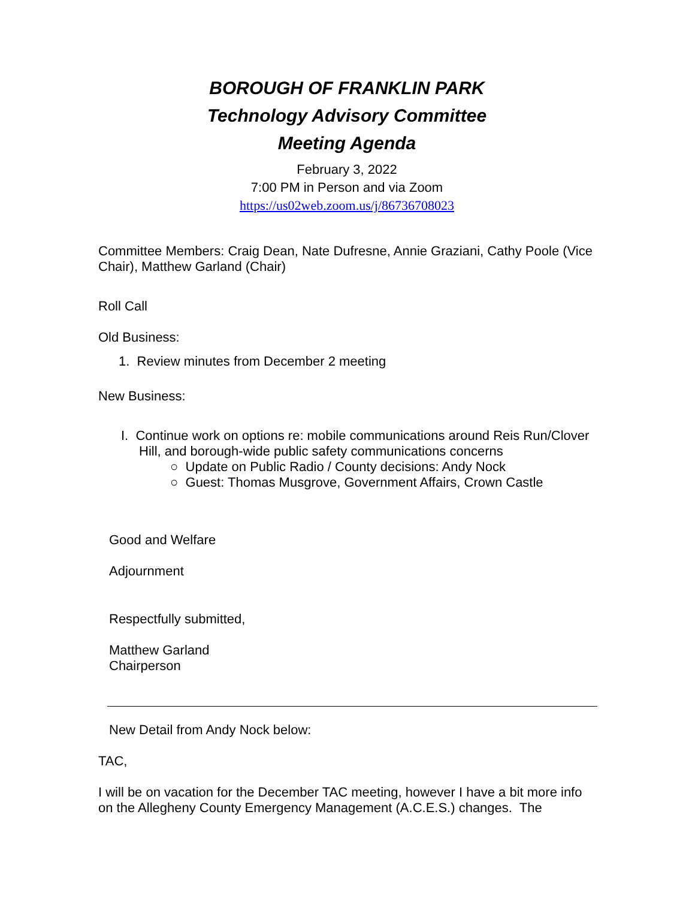BOROUGH OF FRANKLIN PARK
Technology Advisory Committee
Meeting Agenda
February 3, 2022
7:00 PM in Person and via Zoom
https://us02web.zoom.us/j/86736708023
Committee Members: Craig Dean, Nate Dufresne, Annie Graziani, Cathy Poole (Vice Chair), Matthew Garland (Chair)
Roll Call
Old Business:
1. Review minutes from December 2 meeting
New Business:
I. Continue work on options re: mobile communications around Reis Run/Clover Hill, and borough-wide public safety communications concerns
○ Update on Public Radio / County decisions: Andy Nock
○ Guest: Thomas Musgrove, Government Affairs, Crown Castle
Good and Welfare
Adjournment
Respectfully submitted,
Matthew Garland
Chairperson
New Detail from Andy Nock below:
TAC,
I will be on vacation for the December TAC meeting, however I have a bit more info on the Allegheny County Emergency Management (A.C.E.S.) changes. The